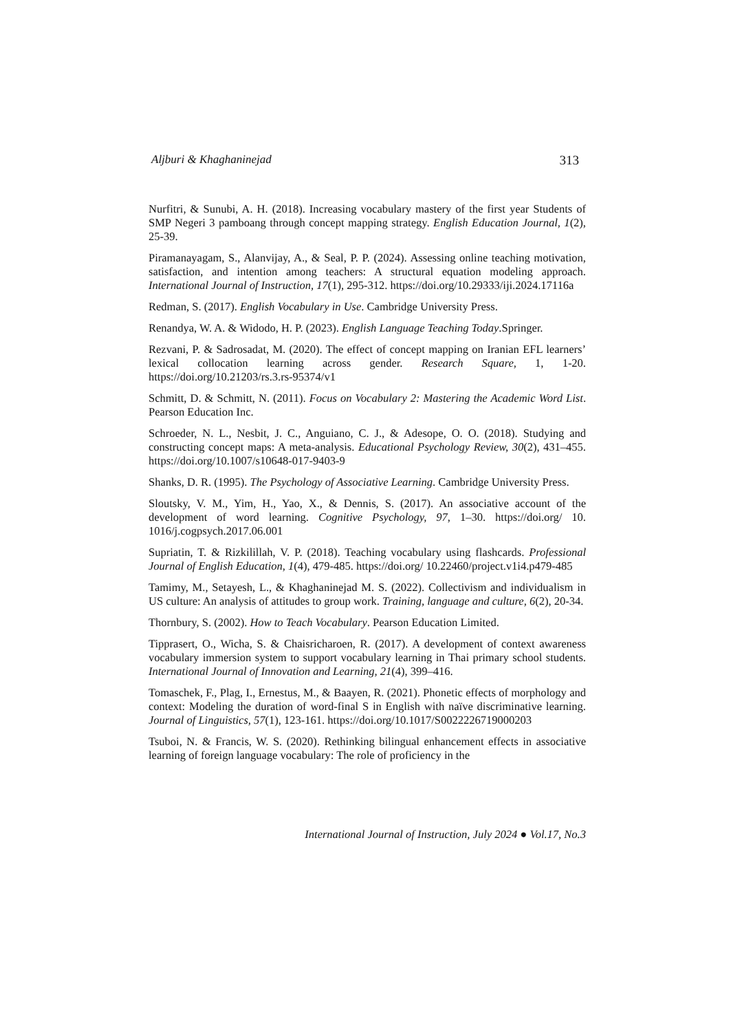Aljburi & Khaghaninejad 313
Nurfitri, & Sunubi, A. H. (2018). Increasing vocabulary mastery of the first year Students of SMP Negeri 3 pamboang through concept mapping strategy. English Education Journal, 1(2), 25-39.
Piramanayagam, S., Alanvijay, A., & Seal, P. P. (2024). Assessing online teaching motivation, satisfaction, and intention among teachers: A structural equation modeling approach. International Journal of Instruction, 17(1), 295-312. https://doi.org/10.29333/iji.2024.17116a
Redman, S. (2017). English Vocabulary in Use. Cambridge University Press.
Renandya, W. A. & Widodo, H. P. (2023). English Language Teaching Today.Springer.
Rezvani, P. & Sadrosadat, M. (2020). The effect of concept mapping on Iranian EFL learners’ lexical collocation learning across gender. Research Square, 1, 1-20. https://doi.org/10.21203/rs.3.rs-95374/v1
Schmitt, D. & Schmitt, N. (2011). Focus on Vocabulary 2: Mastering the Academic Word List. Pearson Education Inc.
Schroeder, N. L., Nesbit, J. C., Anguiano, C. J., & Adesope, O. O. (2018). Studying and constructing concept maps: A meta-analysis. Educational Psychology Review, 30(2), 431–455. https://doi.org/10.1007/s10648-017-9403-9
Shanks, D. R. (1995). The Psychology of Associative Learning. Cambridge University Press.
Sloutsky, V. M., Yim, H., Yao, X., & Dennis, S. (2017). An associative account of the development of word learning. Cognitive Psychology, 97, 1–30. https://doi.org/ 10. 1016/j.cogpsych.2017.06.001
Supriatin, T. & Rizkilillah, V. P. (2018). Teaching vocabulary using flashcards. Professional Journal of English Education, 1(4), 479-485. https://doi.org/ 10.22460/project.v1i4.p479-485
Tamimy, M., Setayesh, L., & Khaghaninejad M. S. (2022). Collectivism and individualism in US culture: An analysis of attitudes to group work. Training, language and culture, 6(2), 20-34.
Thornbury, S. (2002). How to Teach Vocabulary. Pearson Education Limited.
Tipprasert, O., Wicha, S. & Chaisricharoen, R. (2017). A development of context awareness vocabulary immersion system to support vocabulary learning in Thai primary school students. International Journal of Innovation and Learning, 21(4), 399–416.
Tomaschek, F., Plag, I., Ernestus, M., & Baayen, R. (2021). Phonetic effects of morphology and context: Modeling the duration of word-final S in English with naïve discriminative learning. Journal of Linguistics, 57(1), 123-161. https://doi.org/10.1017/S0022226719000203
Tsuboi, N. & Francis, W. S. (2020). Rethinking bilingual enhancement effects in associative learning of foreign language vocabulary: The role of proficiency in the
International Journal of Instruction, July 2024 ● Vol.17, No.3